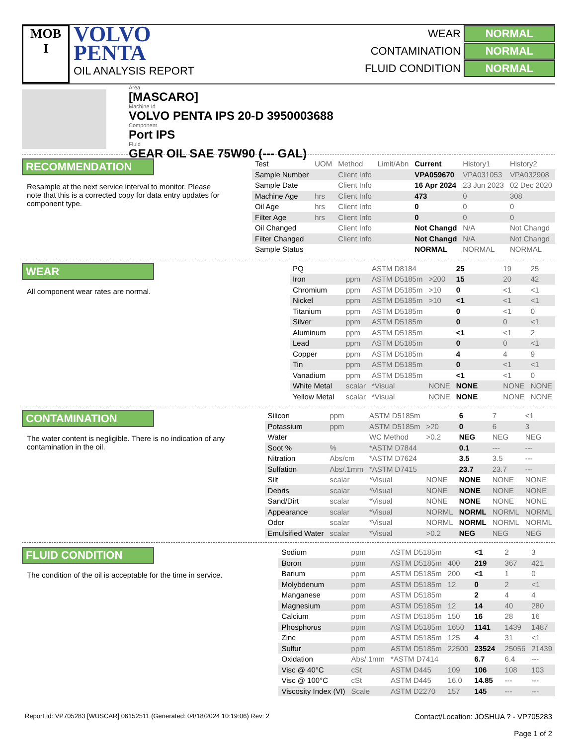MOB
I
VOLVO
PENTA
OIL ANALYSIS REPORT
WEAR NORMAL
CONTAMINATION NORMAL
FLUID CONDITION NORMAL
Area
[MASCARO]
Machine Id
VOLVO PENTA IPS 20-D 3950003688
Component
Port IPS
Fluid
GEAR OIL SAE 75W90 (--- GAL)
RECOMMENDATION
Resample at the next service interval to monitor. Please note that this is a corrected copy for data entry updates for component type.
| Test | UOM | Method | Limit/Abn | Current | History1 | History2 |
| Sample Number | | Client Info | | VPA059670 | VPA031053 | VPA032908 |
| Sample Date | | Client Info | | 16 Apr 2024 | 23 Jun 2023 | 02 Dec 2020 |
| Machine Age | hrs | Client Info | | 473 | 0 | 308 |
| Oil Age | hrs | Client Info | | 0 | 0 | 0 |
| Filter Age | hrs | Client Info | | 0 | 0 | 0 |
| Oil Changed | | Client Info | | Not Changd | N/A | Not Changd |
| Filter Changed | | Client Info | | Not Changd | N/A | Not Changd |
| Sample Status | | | | NORMAL | NORMAL | NORMAL |
WEAR
All component wear rates are normal.
| PQ | | ASTM D8184 | | 25 | 19 | 25 |
| Iron | ppm | ASTM D5185m | >200 | 15 | 20 | 42 |
| Chromium | ppm | ASTM D5185m | >10 | 0 | <1 | <1 |
| Nickel | ppm | ASTM D5185m | >10 | <1 | <1 | <1 |
| Titanium | ppm | ASTM D5185m | | 0 | <1 | 0 |
| Silver | ppm | ASTM D5185m | | 0 | 0 | <1 |
| Aluminum | ppm | ASTM D5185m | | <1 | <1 | 2 |
| Lead | ppm | ASTM D5185m | | 0 | 0 | <1 |
| Copper | ppm | ASTM D5185m | | 4 | 4 | 9 |
| Tin | ppm | ASTM D5185m | | 0 | <1 | <1 |
| Vanadium | ppm | ASTM D5185m | | <1 | <1 | 0 |
| White Metal | scalar | *Visual | NONE | NONE | NONE | NONE |
| Yellow Metal | scalar | *Visual | NONE | NONE | NONE | NONE |
CONTAMINATION
The water content is negligible. There is no indication of any contamination in the oil.
| Silicon | ppm | ASTM D5185m | | 6 | 7 | <1 |
| Potassium | ppm | ASTM D5185m | >20 | 0 | 6 | 3 |
| Water | | WC Method | >0.2 | NEG | NEG | NEG |
| Soot % | % | *ASTM D7844 | | 0.1 | --- | --- |
| Nitration | Abs/cm | *ASTM D7624 | | 3.5 | 3.5 | --- |
| Sulfation | Abs/.1mm | *ASTM D7415 | | 23.7 | 23.7 | --- |
| Silt | scalar | *Visual | NONE | NONE | NONE | NONE |
| Debris | scalar | *Visual | NONE | NONE | NONE | NONE |
| Sand/Dirt | scalar | *Visual | NONE | NONE | NONE | NONE |
| Appearance | scalar | *Visual | NORML | NORML | NORML | NORML |
| Odor | scalar | *Visual | NORML | NORML | NORML | NORML |
| Emulsified Water | scalar | *Visual | >0.2 | NEG | NEG | NEG |
FLUID CONDITION
The condition of the oil is acceptable for the time in service.
| Sodium | ppm | ASTM D5185m | | <1 | 2 | 3 |
| Boron | ppm | ASTM D5185m | 400 | 219 | 367 | 421 |
| Barium | ppm | ASTM D5185m | 200 | <1 | 1 | 0 |
| Molybdenum | ppm | ASTM D5185m | 12 | 0 | 2 | <1 |
| Manganese | ppm | ASTM D5185m | | 2 | 4 | 4 |
| Magnesium | ppm | ASTM D5185m | 12 | 14 | 40 | 280 |
| Calcium | ppm | ASTM D5185m | 150 | 16 | 28 | 16 |
| Phosphorus | ppm | ASTM D5185m | 1650 | 1141 | 1439 | 1487 |
| Zinc | ppm | ASTM D5185m | 125 | 4 | 31 | <1 |
| Sulfur | ppm | ASTM D5185m | 22500 | 23524 | 25056 | 21439 |
| Oxidation | Abs/.1mm | *ASTM D7414 | | 6.7 | 6.4 | --- |
| Visc @ 40°C | cSt | ASTM D445 | 109 | 106 | 108 | 103 |
| Visc @ 100°C | cSt | ASTM D445 | 16.0 | 14.85 | --- | --- |
| Viscosity Index (VI) | Scale | ASTM D2270 | 157 | 145 | --- | --- |
Report Id: VP705283 [WUSCAR] 06152511 (Generated: 04/18/2024 10:19:06) Rev: 2
Contact/Location: JOSHUA ? - VP705283
Page 1 of 2